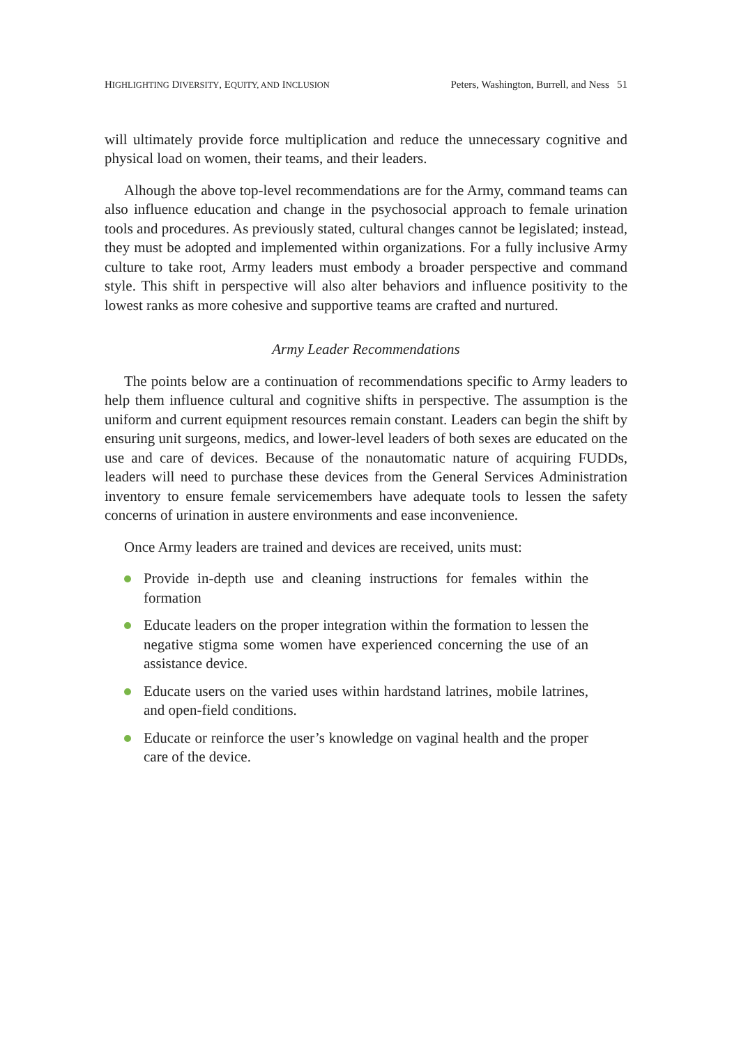HIGHLIGHTING DIVERSITY, EQUITY, AND INCLUSION Peters, Washington, Burrell, and Ness 51
will ultimately provide force multiplication and reduce the unnecessary cognitive and physical load on women, their teams, and their leaders.
Alhough the above top-level recommendations are for the Army, command teams can also influence education and change in the psychosocial approach to female urination tools and procedures. As previously stated, cultural changes cannot be legislated; instead, they must be adopted and implemented within organizations. For a fully inclusive Army culture to take root, Army leaders must embody a broader perspective and command style. This shift in perspective will also alter behaviors and influence positivity to the lowest ranks as more cohesive and supportive teams are crafted and nurtured.
Army Leader Recommendations
The points below are a continuation of recommendations specific to Army leaders to help them influence cultural and cognitive shifts in perspective. The assumption is the uniform and current equipment resources remain constant. Leaders can begin the shift by ensuring unit surgeons, medics, and lower-level leaders of both sexes are educated on the use and care of devices. Because of the nonautomatic nature of acquiring FUDDs, leaders will need to purchase these devices from the General Services Administration inventory to ensure female servicemembers have adequate tools to lessen the safety concerns of urination in austere environments and ease inconvenience.
Once Army leaders are trained and devices are received, units must:
Provide in-depth use and cleaning instructions for females within the formation
Educate leaders on the proper integration within the formation to lessen the negative stigma some women have experienced concerning the use of an assistance device.
Educate users on the varied uses within hardstand latrines, mobile latrines, and open-field conditions.
Educate or reinforce the user’s knowledge on vaginal health and the proper care of the device.